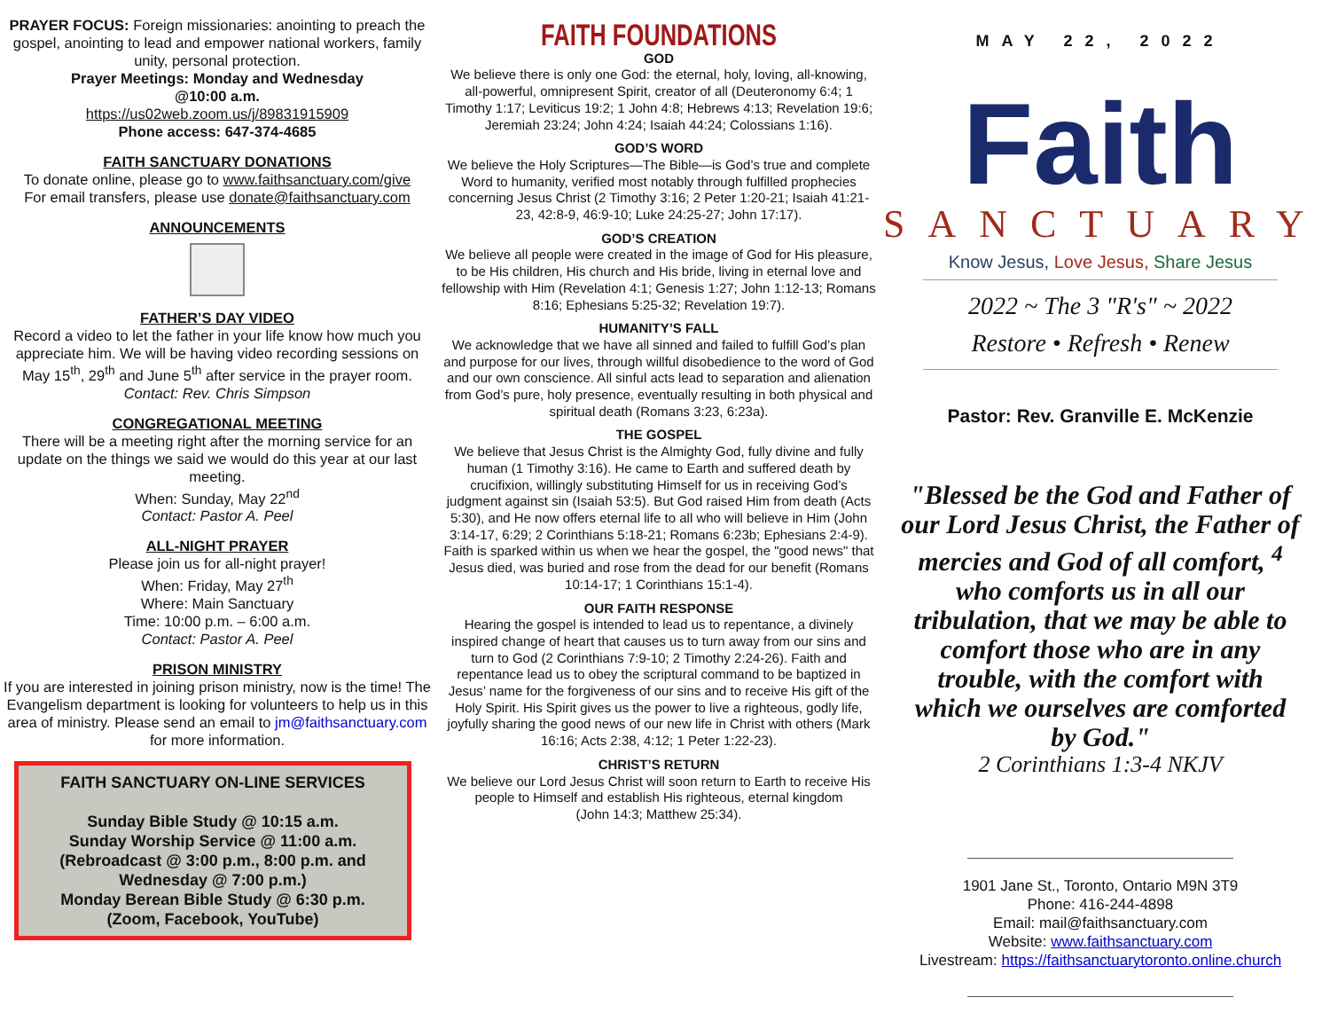PRAYER FOCUS: Foreign missionaries: anointing to preach the gospel, anointing to lead and empower national workers, family unity, personal protection.
Prayer Meetings: Monday and Wednesday
@10:00 a.m.
https://us02web.zoom.us/j/89831915909
Phone access: 647-374-4685
FAITH SANCTUARY DONATIONS
To donate online, please go to www.faithsanctuary.com/give
For email transfers, please use donate@faithsanctuary.com
ANNOUNCEMENTS
FATHER’S DAY VIDEO
Record a video to let the father in your life know how much you appreciate him. We will be having video recording sessions on May 15<sup>th</sup>, 29<sup>th</sup> and June 5<sup>th</sup> after service in the prayer room.
Contact: Rev. Chris Simpson
CONGREGATIONAL MEETING
There will be a meeting right after the morning service for an update on the things we said we would do this year at our last meeting.
When: Sunday, May 22<sup>nd</sup>
Contact: Pastor A. Peel
ALL-NIGHT PRAYER
Please join us for all-night prayer!
When: Friday, May 27<sup>th</sup>
Where: Main Sanctuary
Time: 10:00 p.m. – 6:00 a.m.
Contact: Pastor A. Peel
PRISON MINISTRY
If you are interested in joining prison ministry, now is the time! The Evangelism department is looking for volunteers to help us in this area of ministry. Please send an email to jm@faithsanctuary.com for more information.
FAITH SANCTUARY ON-LINE SERVICES
Sunday Bible Study @ 10:15 a.m.
Sunday Worship Service @ 11:00 a.m.
(Rebroadcast @ 3:00 p.m., 8:00 p.m. and Wednesday @ 7:00 p.m.)
Monday Berean Bible Study @ 6:30 p.m.
(Zoom, Facebook, YouTube)
FAITH FOUNDATIONS
GOD
We believe there is only one God: the eternal, holy, loving, all-knowing, all-powerful, omnipresent Spirit, creator of all (Deuteronomy 6:4; 1 Timothy 1:17; Leviticus 19:2; 1 John 4:8; Hebrews 4:13; Revelation 19:6; Jeremiah 23:24; John 4:24; Isaiah 44:24; Colossians 1:16).
GOD’S WORD
We believe the Holy Scriptures—The Bible—is God’s true and complete Word to humanity, verified most notably through fulfilled prophecies concerning Jesus Christ (2 Timothy 3:16; 2 Peter 1:20-21; Isaiah 41:21-23, 42:8-9, 46:9-10; Luke 24:25-27; John 17:17).
GOD’S CREATION
We believe all people were created in the image of God for His pleasure, to be His children, His church and His bride, living in eternal love and fellowship with Him (Revelation 4:1; Genesis 1:27; John 1:12-13; Romans 8:16; Ephesians 5:25-32; Revelation 19:7).
HUMANITY’S FALL
We acknowledge that we have all sinned and failed to fulfill God’s plan and purpose for our lives, through willful disobedience to the word of God and our own conscience. All sinful acts lead to separation and alienation from God’s pure, holy presence, eventually resulting in both physical and spiritual death (Romans 3:23, 6:23a).
THE GOSPEL
We believe that Jesus Christ is the Almighty God, fully divine and fully human (1 Timothy 3:16). He came to Earth and suffered death by crucifixion, willingly substituting Himself for us in receiving God’s judgment against sin (Isaiah 53:5). But God raised Him from death (Acts 5:30), and He now offers eternal life to all who will believe in Him (John 3:14-17, 6:29; 2 Corinthians 5:18-21; Romans 6:23b; Ephesians 2:4-9). Faith is sparked within us when we hear the gospel, the "good news" that Jesus died, was buried and rose from the dead for our benefit (Romans 10:14-17; 1 Corinthians 15:1-4).
OUR FAITH RESPONSE
Hearing the gospel is intended to lead us to repentance, a divinely inspired change of heart that causes us to turn away from our sins and turn to God (2 Corinthians 7:9-10; 2 Timothy 2:24-26). Faith and repentance lead us to obey the scriptural command to be baptized in Jesus’ name for the forgiveness of our sins and to receive His gift of the Holy Spirit. His Spirit gives us the power to live a righteous, godly life, joyfully sharing the good news of our new life in Christ with others (Mark 16:16; Acts 2:38, 4:12; 1 Peter 1:22-23).
CHRIST’S RETURN
We believe our Lord Jesus Christ will soon return to Earth to receive His people to Himself and establish His righteous, eternal kingdom
(John 14:3; Matthew 25:34).
MAY 22, 2022
Faith
SANCTUARY
Know Jesus, Love Jesus, Share Jesus
2022 ~ The 3 "R's" ~ 2022
Restore • Refresh • Renew
Pastor: Rev. Granville E. McKenzie
"Blessed be the God and Father of our Lord Jesus Christ, the Father of mercies and God of all comfort, <sup>4</sup> who comforts us in all our tribulation, that we may be able to comfort those who are in any trouble, with the comfort with which we ourselves are comforted by God."
2 Corinthians 1:3-4 NKJV
1901 Jane St., Toronto, Ontario M9N 3T9
Phone: 416-244-4898
Email: mail@faithsanctuary.com
Website: www.faithsanctuary.com
Livestream: https://faithsanctuarytoronto.online.church